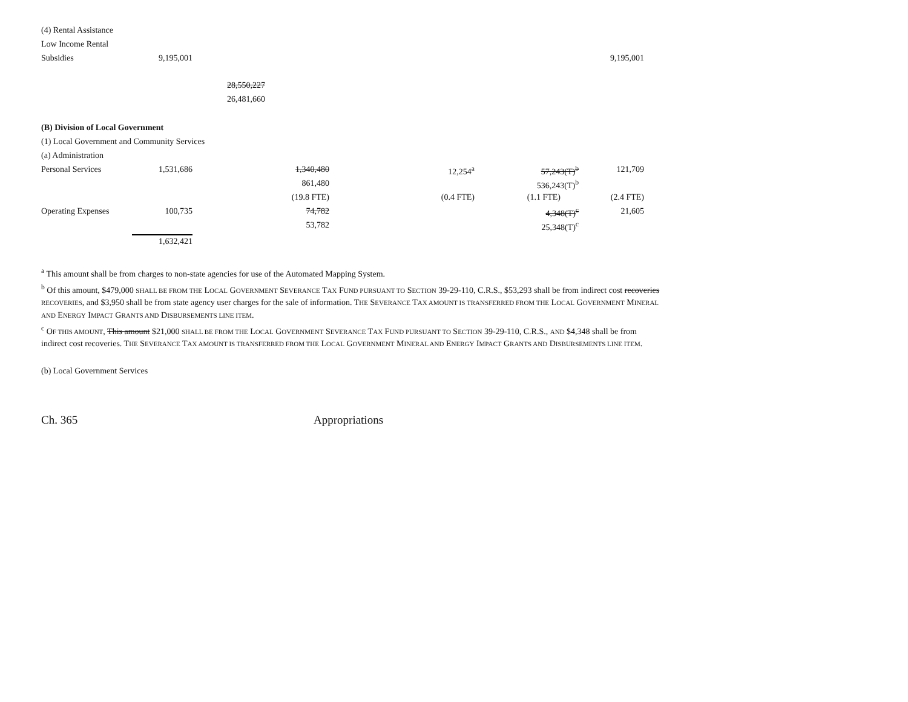| (4) Rental Assistance | | | | | | |
| Low Income Rental | | | | | | |
| Subsidies | 9,195,001 | | | | | 9,195,001 |
| | | 28,550,227 | | | | |
| | | 26,481,660 | | | | |
| (B) Division of Local Government | | | | | | |
| (1) Local Government and Community Services | | | | | | |
| (a) Administration | | | | | | |
| Personal Services | 1,531,686 | | 1,340,480 | 12,254<sup>a</sup> | 57,243(T)<sup>b</sup> | 121,709 |
| | | | 861,480 | | 536,243(T)<sup>b</sup> | |
| | | | (19.8 FTE) | (0.4 FTE) | (1.1 FTE) | (2.4 FTE) |
| Operating Expenses | 100,735 | | 74,782 | | 4,348(T)<sup>c</sup> | 21,605 |
| | | | 53,782 | | 25,348(T)<sup>c</sup> | |
| | 1,632,421 | | | | | |
<sup>a</sup> This amount shall be from charges to non-state agencies for use of the Automated Mapping System.
<sup>b</sup> Of this amount, $479,000 SHALL BE FROM THE LOCAL GOVERNMENT SEVERANCE TAX FUND PURSUANT TO SECTION 39-29-110, C.R.S., $53,293 shall be from indirect cost recoveries RECOVERIES, and $3,950 shall be from state agency user charges for the sale of information. THE SEVERANCE TAX AMOUNT IS TRANSFERRED FROM THE LOCAL GOVERNMENT MINERAL AND ENERGY IMPACT GRANTS AND DISBURSEMENTS LINE ITEM.
<sup>c</sup> OF THIS AMOUNT, This amount $21,000 SHALL BE FROM THE LOCAL GOVERNMENT SEVERANCE TAX FUND PURSUANT TO SECTION 39-29-110, C.R.S., AND $4,348 shall be from indirect cost recoveries. THE SEVERANCE TAX AMOUNT IS TRANSFERRED FROM THE LOCAL GOVERNMENT MINERAL AND ENERGY IMPACT GRANTS AND DISBURSEMENTS LINE ITEM.
(b) Local Government Services
Ch. 365 Appropriations